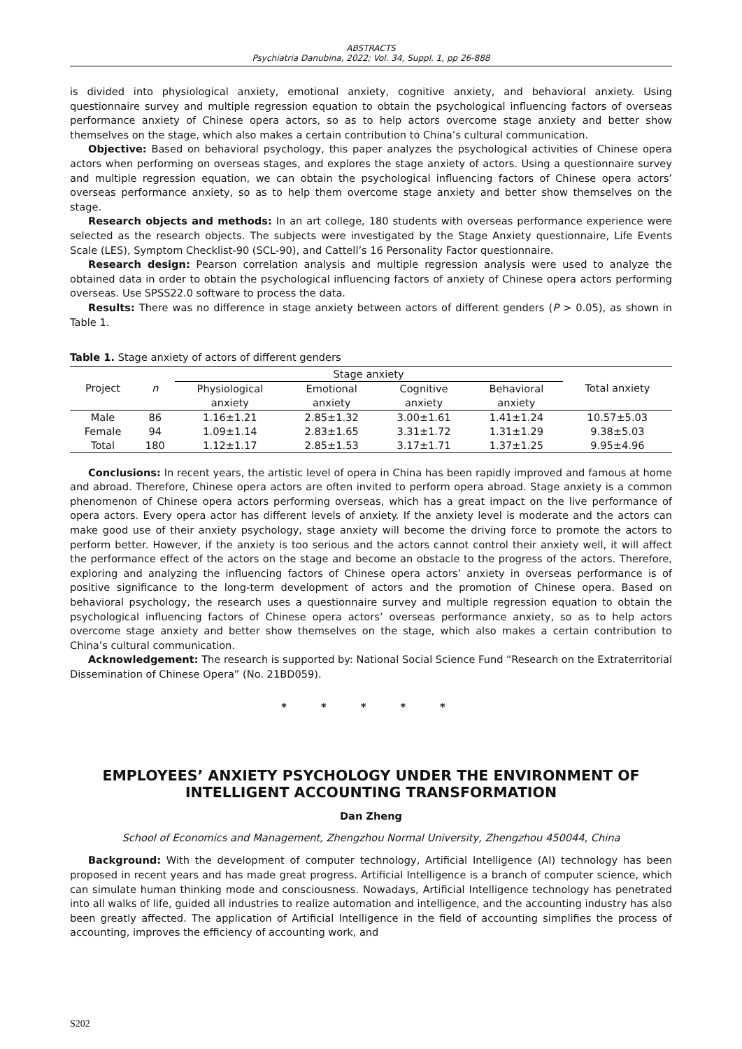ABSTRACTS
Psychiatria Danubina, 2022; Vol. 34, Suppl. 1, pp 26-888
is divided into physiological anxiety, emotional anxiety, cognitive anxiety, and behavioral anxiety. Using questionnaire survey and multiple regression equation to obtain the psychological influencing factors of overseas performance anxiety of Chinese opera actors, so as to help actors overcome stage anxiety and better show themselves on the stage, which also makes a certain contribution to China’s cultural communication.
Objective: Based on behavioral psychology, this paper analyzes the psychological activities of Chinese opera actors when performing on overseas stages, and explores the stage anxiety of actors. Using a questionnaire survey and multiple regression equation, we can obtain the psychological influencing factors of Chinese opera actors’ overseas performance anxiety, so as to help them overcome stage anxiety and better show themselves on the stage.
Research objects and methods: In an art college, 180 students with overseas performance experience were selected as the research objects. The subjects were investigated by the Stage Anxiety questionnaire, Life Events Scale (LES), Symptom Checklist-90 (SCL-90), and Cattell’s 16 Personality Factor questionnaire.
Research design: Pearson correlation analysis and multiple regression analysis were used to analyze the obtained data in order to obtain the psychological influencing factors of anxiety of Chinese opera actors performing overseas. Use SPSS22.0 software to process the data.
Results: There was no difference in stage anxiety between actors of different genders (P > 0.05), as shown in Table 1.
Table 1. Stage anxiety of actors of different genders
| Project | n | Stage anxiety | | | | Total anxiety |
| --- | --- | --- | --- | --- | --- | --- |
| | | Physiological anxiety | Emotional anxiety | Cognitive anxiety | Behavioral anxiety | |
| Male | 86 | 1.16±1.21 | 2.85±1.32 | 3.00±1.61 | 1.41±1.24 | 10.57±5.03 |
| Female | 94 | 1.09±1.14 | 2.83±1.65 | 3.31±1.72 | 1.31±1.29 | 9.38±5.03 |
| Total | 180 | 1.12±1.17 | 2.85±1.53 | 3.17±1.71 | 1.37±1.25 | 9.95±4.96 |
Conclusions: In recent years, the artistic level of opera in China has been rapidly improved and famous at home and abroad. Therefore, Chinese opera actors are often invited to perform opera abroad. Stage anxiety is a common phenomenon of Chinese opera actors performing overseas, which has a great impact on the live performance of opera actors. Every opera actor has different levels of anxiety. If the anxiety level is moderate and the actors can make good use of their anxiety psychology, stage anxiety will become the driving force to promote the actors to perform better. However, if the anxiety is too serious and the actors cannot control their anxiety well, it will affect the performance effect of the actors on the stage and become an obstacle to the progress of the actors. Therefore, exploring and analyzing the influencing factors of Chinese opera actors’ anxiety in overseas performance is of positive significance to the long-term development of actors and the promotion of Chinese opera. Based on behavioral psychology, the research uses a questionnaire survey and multiple regression equation to obtain the psychological influencing factors of Chinese opera actors’ overseas performance anxiety, so as to help actors overcome stage anxiety and better show themselves on the stage, which also makes a certain contribution to China’s cultural communication.
Acknowledgement: The research is supported by: National Social Science Fund “Research on the Extraterritorial Dissemination of Chinese Opera” (No. 21BD059).
* * * * *
EMPLOYEES’ ANXIETY PSYCHOLOGY UNDER THE ENVIRONMENT OF INTELLIGENT ACCOUNTING TRANSFORMATION
Dan Zheng
School of Economics and Management, Zhengzhou Normal University, Zhengzhou 450044, China
Background: With the development of computer technology, Artificial Intelligence (AI) technology has been proposed in recent years and has made great progress. Artificial Intelligence is a branch of computer science, which can simulate human thinking mode and consciousness. Nowadays, Artificial Intelligence technology has penetrated into all walks of life, guided all industries to realize automation and intelligence, and the accounting industry has also been greatly affected. The application of Artificial Intelligence in the field of accounting simplifies the process of accounting, improves the efficiency of accounting work, and
S202